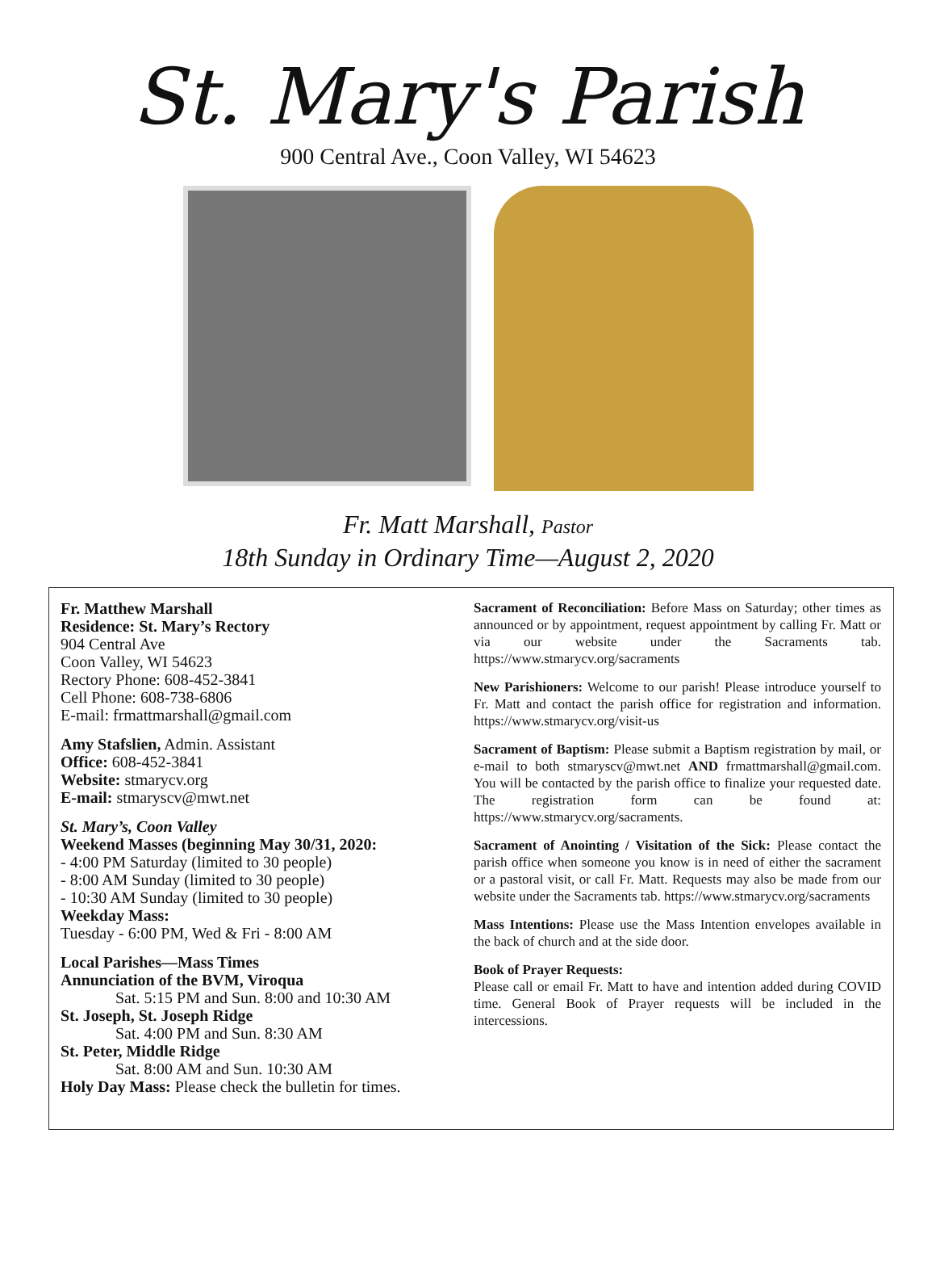St. Mary's Parish
900 Central Ave., Coon Valley, WI 54623
Fr. Matt Marshall, Pastor
18th Sunday in Ordinary Time—August 2, 2020
Fr. Matthew Marshall
Residence: St. Mary’s Rectory
904 Central Ave
Coon Valley, WI 54623
Rectory Phone: 608-452-3841
Cell Phone: 608-738-6806
E-mail: frmattmarshall@gmail.com
Amy Stafslien, Admin. Assistant
Office: 608-452-3841
Website: stmarycv.org
E-mail: stmaryscv@mwt.net
St. Mary’s, Coon Valley
Weekend Masses (beginning May 30/31, 2020:
- 4:00 PM Saturday (limited to 30 people)
- 8:00 AM Sunday (limited to 30 people)
- 10:30 AM Sunday (limited to 30 people)
Weekday Mass:
Tuesday - 6:00 PM, Wed & Fri - 8:00 AM
Local Parishes—Mass Times
Annunciation of the BVM, Viroqua
Sat. 5:15 PM and Sun. 8:00 and 10:30 AM
St. Joseph, St. Joseph Ridge
Sat. 4:00 PM and Sun. 8:30 AM
St. Peter, Middle Ridge
Sat. 8:00 AM and Sun. 10:30 AM
Holy Day Mass: Please check the bulletin for times.
Sacrament of Reconciliation: Before Mass on Saturday; other times as announced or by appointment, request appointment by calling Fr. Matt or via our website under the Sacraments tab. https://www.stmarycv.org/sacraments
New Parishioners: Welcome to our parish! Please introduce yourself to Fr. Matt and contact the parish office for registration and information. https://www.stmarycv.org/visit-us
Sacrament of Baptism: Please submit a Baptism registration by mail, or e-mail to both stmaryscv@mwt.net AND frmattmarshall@gmail.com. You will be contacted by the parish office to finalize your requested date. The registration form can be found at: https://www.stmarycv.org/sacraments.
Sacrament of Anointing / Visitation of the Sick: Please contact the parish office when someone you know is in need of either the sacrament or a pastoral visit, or call Fr. Matt. Requests may also be made from our website under the Sacraments tab. https://www.stmarycv.org/sacraments
Mass Intentions: Please use the Mass Intention envelopes available in the back of church and at the side door.
Book of Prayer Requests:
Please call or email Fr. Matt to have and intention added during COVID time. General Book of Prayer requests will be included in the intercessions.